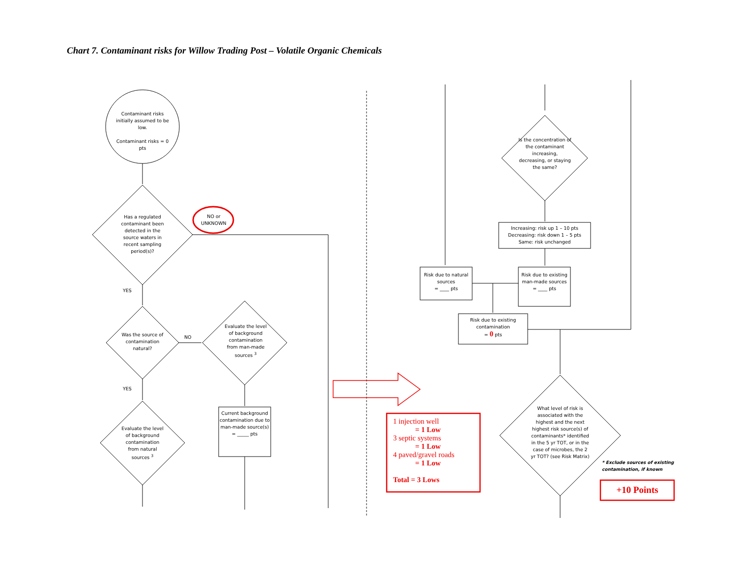Chart 7. Contaminant risks for Willow Trading Post – Volatile Organic Chemicals
Contaminant risks initially assumed to be low.
Contaminant risks = 0 pts
Has a regulated contaminant been detected in the source waters in recent sampling period(s)?
NO or UNKNOWN
YES
Was the source of contamination natural?
NO
Evaluate the level of background contamination from man-made sources <sup>3</sup>
YES
Evaluate the level of background contamination from natural sources <sup>3</sup>
Current background contamination due to man-made source(s)
= _____ pts
Is the concentration of the contaminant increasing, decreasing, or staying the same?
Increasing: risk up 1 – 10 pts
Decreasing: risk down 1 – 5 pts
Same: risk unchanged
Risk due to natural sources
= ____ pts
Risk due to existing man-made sources
= ____ pts
Risk due to existing contamination
= 0 pts
What level of risk is associated with the highest and the next highest risk source(s) of contaminants* identified in the 5 yr TOT, or in the case of microbes, the 2 yr TOT? (see Risk Matrix)
* Exclude sources of existing contamination, if known
1 injection well
= 1 Low
3 septic systems
= 1 Low
4 paved/gravel roads
= 1 Low
Total = 3 Lows
+10 Points